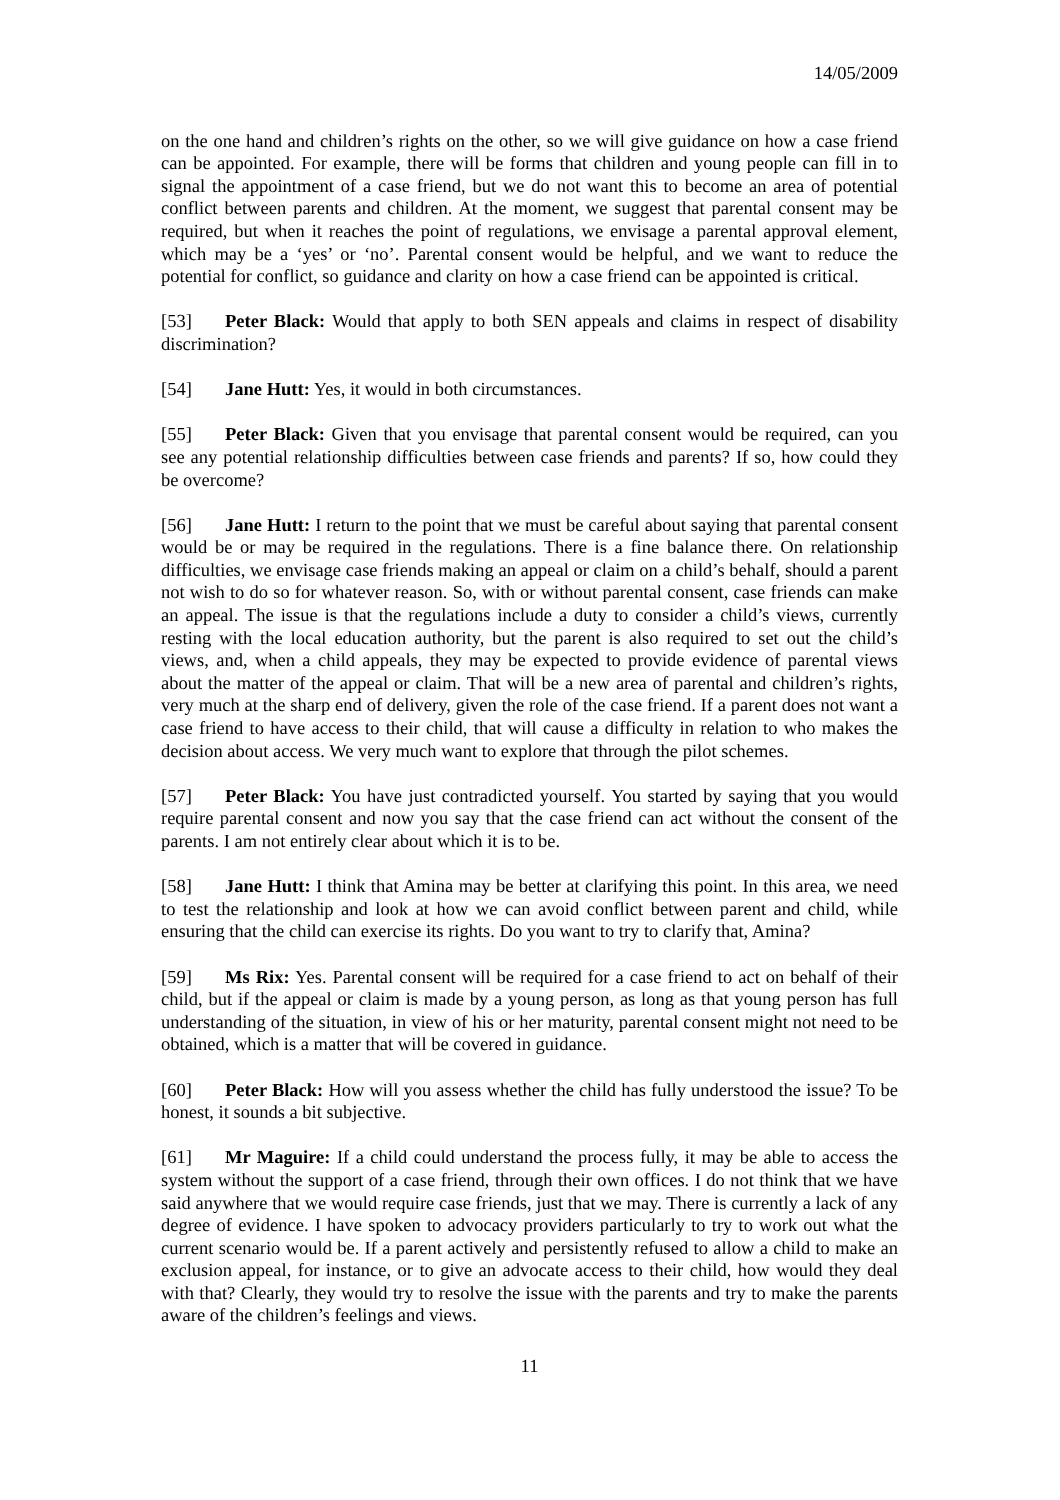14/05/2009
on the one hand and children’s rights on the other, so we will give guidance on how a case friend can be appointed. For example, there will be forms that children and young people can fill in to signal the appointment of a case friend, but we do not want this to become an area of potential conflict between parents and children. At the moment, we suggest that parental consent may be required, but when it reaches the point of regulations, we envisage a parental approval element, which may be a ‘yes’ or ‘no’. Parental consent would be helpful, and we want to reduce the potential for conflict, so guidance and clarity on how a case friend can be appointed is critical.
[53] Peter Black: Would that apply to both SEN appeals and claims in respect of disability discrimination?
[54] Jane Hutt: Yes, it would in both circumstances.
[55] Peter Black: Given that you envisage that parental consent would be required, can you see any potential relationship difficulties between case friends and parents? If so, how could they be overcome?
[56] Jane Hutt: I return to the point that we must be careful about saying that parental consent would be or may be required in the regulations. There is a fine balance there. On relationship difficulties, we envisage case friends making an appeal or claim on a child’s behalf, should a parent not wish to do so for whatever reason. So, with or without parental consent, case friends can make an appeal. The issue is that the regulations include a duty to consider a child’s views, currently resting with the local education authority, but the parent is also required to set out the child’s views, and, when a child appeals, they may be expected to provide evidence of parental views about the matter of the appeal or claim. That will be a new area of parental and children’s rights, very much at the sharp end of delivery, given the role of the case friend. If a parent does not want a case friend to have access to their child, that will cause a difficulty in relation to who makes the decision about access. We very much want to explore that through the pilot schemes.
[57] Peter Black: You have just contradicted yourself. You started by saying that you would require parental consent and now you say that the case friend can act without the consent of the parents. I am not entirely clear about which it is to be.
[58] Jane Hutt: I think that Amina may be better at clarifying this point. In this area, we need to test the relationship and look at how we can avoid conflict between parent and child, while ensuring that the child can exercise its rights. Do you want to try to clarify that, Amina?
[59] Ms Rix: Yes. Parental consent will be required for a case friend to act on behalf of their child, but if the appeal or claim is made by a young person, as long as that young person has full understanding of the situation, in view of his or her maturity, parental consent might not need to be obtained, which is a matter that will be covered in guidance.
[60] Peter Black: How will you assess whether the child has fully understood the issue? To be honest, it sounds a bit subjective.
[61] Mr Maguire: If a child could understand the process fully, it may be able to access the system without the support of a case friend, through their own offices. I do not think that we have said anywhere that we would require case friends, just that we may. There is currently a lack of any degree of evidence. I have spoken to advocacy providers particularly to try to work out what the current scenario would be. If a parent actively and persistently refused to allow a child to make an exclusion appeal, for instance, or to give an advocate access to their child, how would they deal with that? Clearly, they would try to resolve the issue with the parents and try to make the parents aware of the children’s feelings and views.
11